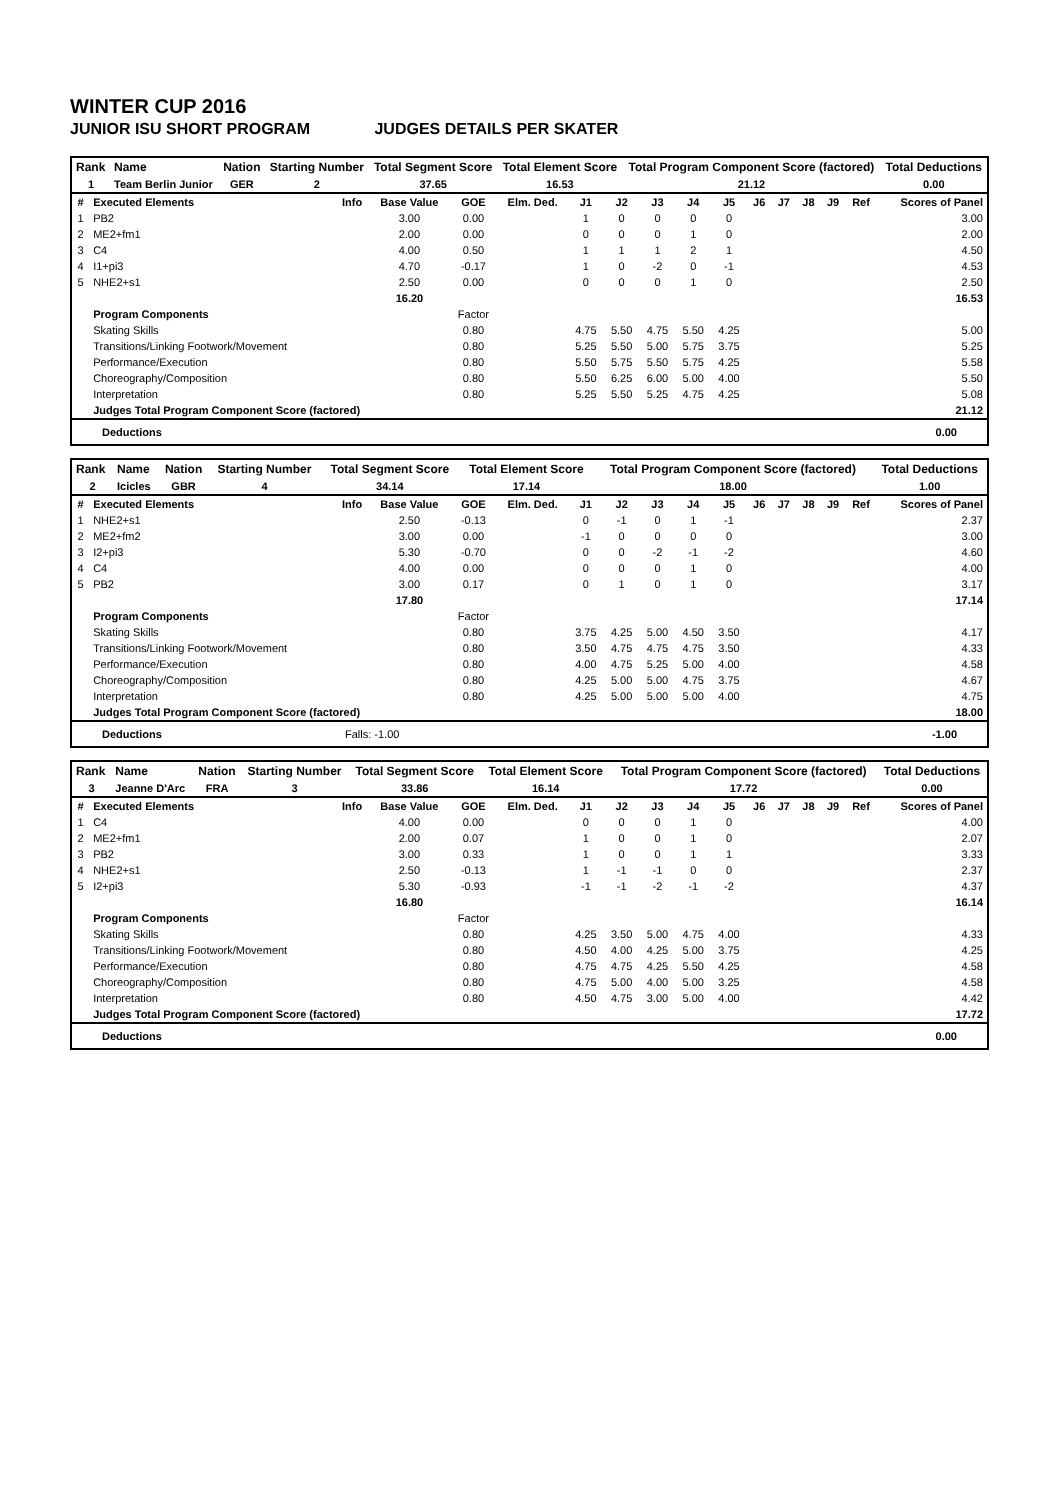WINTER CUP 2016
JUNIOR ISU SHORT PROGRAM JUDGES DETAILS PER SKATER
| Rank | Name | Nation | Starting Number | Total Segment Score | Total Element Score | Total Program Component Score (factored) | Total Deductions |
| --- | --- | --- | --- | --- | --- | --- | --- |
| 1 | Team Berlin Junior | GER | 2 | 37.65 | 16.53 | 21.12 | 0.00 |
| # | Executed Elements | Info | Base Value | GOE | Elm. Ded. | J1 | J2 | J3 | J4 | J5 | J6 | J7 | J8 | J9 | Ref | Scores of Panel |
| 1 | PB2 | | 3.00 | 0.00 | | 1 | 0 | 0 | 0 | 0 | | | | | | 3.00 |
| 2 | ME2+fm1 | | 2.00 | 0.00 | | 0 | 0 | 0 | 1 | 0 | | | | | | 2.00 |
| 3 | C4 | | 4.00 | 0.50 | | 1 | 1 | 1 | 2 | 1 | | | | | | 4.50 |
| 4 | I1+pi3 | | 4.70 | -0.17 | | 1 | 0 | -2 | 0 | -1 | | | | | | 4.53 |
| 5 | NHE2+s1 | | 2.50 | 0.00 | | 0 | 0 | 0 | 1 | 0 | | | | | | 2.50 |
| | | | 16.20 | | | | | | | | | | | | | 16.53 |
| | Program Components | | | Factor | | | | | | | | | | | | |
| | Skating Skills | | | 0.80 | | 4.75 | 5.50 | 4.75 | 5.50 | 4.25 | | | | | | 5.00 |
| | Transitions/Linking Footwork/Movement | | | 0.80 | | 5.25 | 5.50 | 5.00 | 5.75 | 3.75 | | | | | | 5.25 |
| | Performance/Execution | | | 0.80 | | 5.50 | 5.75 | 5.50 | 5.75 | 4.25 | | | | | | 5.58 |
| | Choreography/Composition | | | 0.80 | | 5.50 | 6.25 | 6.00 | 5.00 | 4.00 | | | | | | 5.50 |
| | Interpretation | | | 0.80 | | 5.25 | 5.50 | 5.25 | 4.75 | 4.25 | | | | | | 5.08 |
| | Judges Total Program Component Score (factored) | | | | | | | | | | | | | | | 21.12 |
Deductions 0.00
| Rank | Name | Nation | Starting Number | Total Segment Score | Total Element Score | Total Program Component Score (factored) | Total Deductions |
| --- | --- | --- | --- | --- | --- | --- | --- |
| 2 | Icicles | GBR | 4 | 34.14 | 17.14 | 18.00 | 1.00 |
| # | Executed Elements | Info | Base Value | GOE | Elm. Ded. | J1 | J2 | J3 | J4 | J5 | J6 | J7 | J8 | J9 | Ref | Scores of Panel |
| 1 | NHE2+s1 | | 2.50 | -0.13 | | 0 | -1 | 0 | 1 | -1 | | | | | | 2.37 |
| 2 | ME2+fm2 | | 3.00 | 0.00 | | -1 | 0 | 0 | 0 | 0 | | | | | | 3.00 |
| 3 | I2+pi3 | | 5.30 | -0.70 | | 0 | 0 | -2 | -1 | -2 | | | | | | 4.60 |
| 4 | C4 | | 4.00 | 0.00 | | 0 | 0 | 0 | 1 | 0 | | | | | | 4.00 |
| 5 | PB2 | | 3.00 | 0.17 | | 0 | 1 | 0 | 1 | 0 | | | | | | 3.17 |
| | | | 17.80 | | | | | | | | | | | | | 17.14 |
| | Program Components | | | Factor | | | | | | | | | | | | |
| | Skating Skills | | | 0.80 | | 3.75 | 4.25 | 5.00 | 4.50 | 3.50 | | | | | | 4.17 |
| | Transitions/Linking Footwork/Movement | | | 0.80 | | 3.50 | 4.75 | 4.75 | 4.75 | 3.50 | | | | | | 4.33 |
| | Performance/Execution | | | 0.80 | | 4.00 | 4.75 | 5.25 | 5.00 | 4.00 | | | | | | 4.58 |
| | Choreography/Composition | | | 0.80 | | 4.25 | 5.00 | 5.00 | 4.75 | 3.75 | | | | | | 4.67 |
| | Interpretation | | | 0.80 | | 4.25 | 5.00 | 5.00 | 5.00 | 4.00 | | | | | | 4.75 |
| | Judges Total Program Component Score (factored) | | | | | | | | | | | | | | | 18.00 |
Deductions Falls: -1.00 -1.00
| Rank | Name | Nation | Starting Number | Total Segment Score | Total Element Score | Total Program Component Score (factored) | Total Deductions |
| --- | --- | --- | --- | --- | --- | --- | --- |
| 3 | Jeanne D'Arc | FRA | 3 | 33.86 | 16.14 | 17.72 | 0.00 |
| # | Executed Elements | Info | Base Value | GOE | Elm. Ded. | J1 | J2 | J3 | J4 | J5 | J6 | J7 | J8 | J9 | Ref | Scores of Panel |
| 1 | C4 | | 4.00 | 0.00 | | 0 | 0 | 0 | 1 | 0 | | | | | | 4.00 |
| 2 | ME2+fm1 | | 2.00 | 0.07 | | 1 | 0 | 0 | 1 | 0 | | | | | | 2.07 |
| 3 | PB2 | | 3.00 | 0.33 | | 1 | 0 | 0 | 1 | 1 | | | | | | 3.33 |
| 4 | NHE2+s1 | | 2.50 | -0.13 | | 1 | -1 | -1 | 0 | 0 | | | | | | 2.37 |
| 5 | I2+pi3 | | 5.30 | -0.93 | | -1 | -1 | -2 | -1 | -2 | | | | | | 4.37 |
| | | | 16.80 | | | | | | | | | | | | | 16.14 |
| | Program Components | | | Factor | | | | | | | | | | | | |
| | Skating Skills | | | 0.80 | | 4.25 | 3.50 | 5.00 | 4.75 | 4.00 | | | | | | 4.33 |
| | Transitions/Linking Footwork/Movement | | | 0.80 | | 4.50 | 4.00 | 4.25 | 5.00 | 3.75 | | | | | | 4.25 |
| | Performance/Execution | | | 0.80 | | 4.75 | 4.75 | 4.25 | 5.50 | 4.25 | | | | | | 4.58 |
| | Choreography/Composition | | | 0.80 | | 4.75 | 5.00 | 4.00 | 5.00 | 3.25 | | | | | | 4.58 |
| | Interpretation | | | 0.80 | | 4.50 | 4.75 | 3.00 | 5.00 | 4.00 | | | | | | 4.42 |
| | Judges Total Program Component Score (factored) | | | | | | | | | | | | | | | 17.72 |
Deductions 0.00